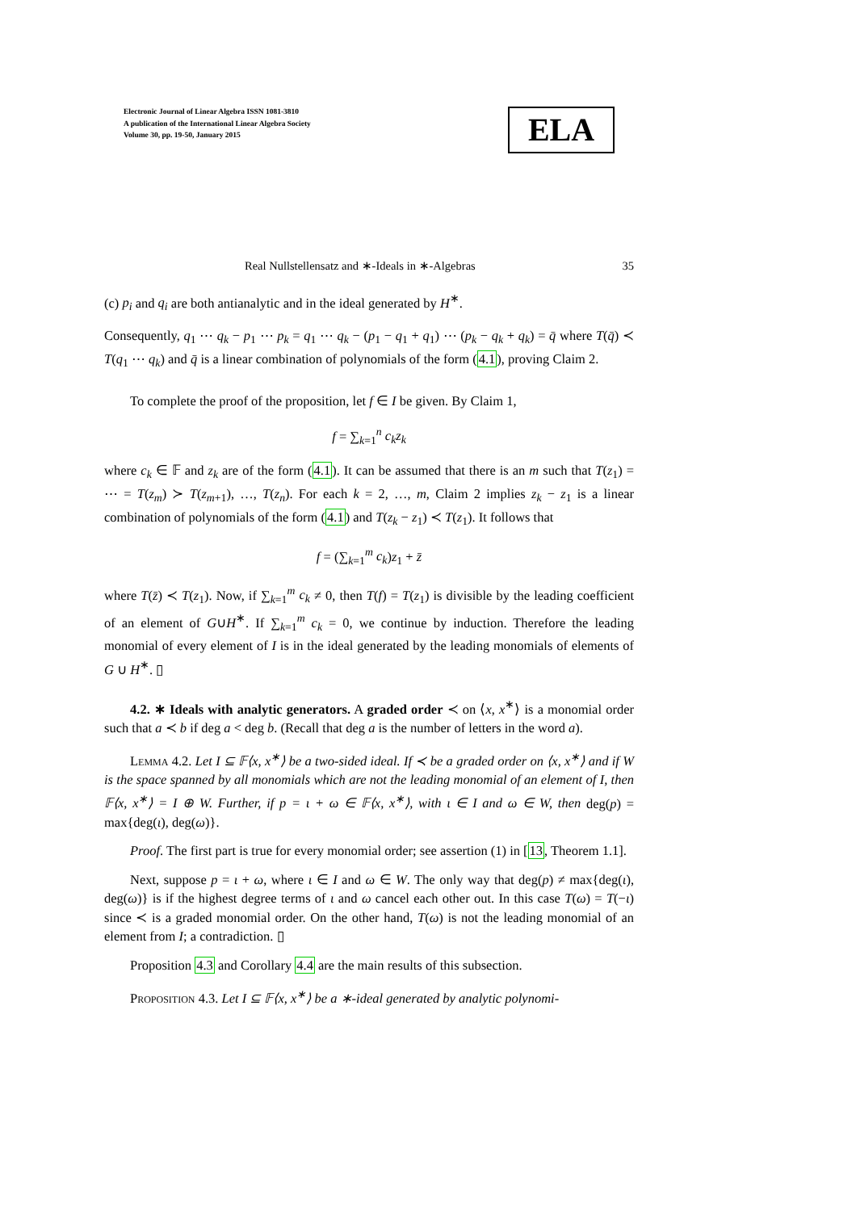Electronic Journal of Linear Algebra ISSN 1081-3810
A publication of the International Linear Algebra Society
Volume 30, pp. 19-50, January 2015
ELA
Real Nullstellensatz and ∗-Ideals in ∗-Algebras 35
(c) p<sub>i</sub> and q<sub>i</sub> are both antianalytic and in the ideal generated by H<sup>∗</sup>.
Consequently, q<sub>1</sub> ⋯ q<sub>k</sub> − p<sub>1</sub> ⋯ p<sub>k</sub> = q<sub>1</sub> ⋯ q<sub>k</sub> − (p<sub>1</sub> − q<sub>1</sub> + q<sub>1</sub>) ⋯ (p<sub>k</sub> − q<sub>k</sub> + q<sub>k</sub>) = q̄ where T(q̄) ≺ T(q<sub>1</sub> ⋯ q<sub>k</sub>) and q̄ is a linear combination of polynomials of the form (4.1), proving Claim 2.
To complete the proof of the proposition, let f ∈ I be given. By Claim 1,
f = ∑<sub>k=1</sub><sup>n</sup> c<sub>k</sub>z<sub>k</sub>
where c<sub>k</sub> ∈ 𝔽 and z<sub>k</sub> are of the form (4.1). It can be assumed that there is an m such that T(z<sub>1</sub>) = ⋯ = T(z<sub>m</sub>) ≻ T(z<sub>m+1</sub>), …, T(z<sub>n</sub>). For each k = 2, …, m, Claim 2 implies z<sub>k</sub> − z<sub>1</sub> is a linear combination of polynomials of the form (4.1) and T(z<sub>k</sub> − z<sub>1</sub>) ≺ T(z<sub>1</sub>). It follows that
f = (∑<sub>k=1</sub><sup>m</sup> c<sub>k</sub>)z<sub>1</sub> + z̄
where T(z̄) ≺ T(z<sub>1</sub>). Now, if ∑<sub>k=1</sub><sup>m</sup> c<sub>k</sub> ≠ 0, then T(f) = T(z<sub>1</sub>) is divisible by the leading coefficient of an element of G∪H<sup>∗</sup>. If ∑<sub>k=1</sub><sup>m</sup> c<sub>k</sub> = 0, we continue by induction. Therefore the leading monomial of every element of I is in the ideal generated by the leading monomials of elements of G ∪ H<sup>∗</sup>. ▯
4.2. ∗ Ideals with analytic generators. A graded order ≺ on ⟨x, x<sup>∗</sup>⟩ is a monomial order such that a ≺ b if deg a < deg b. (Recall that deg a is the number of letters in the word a).
Lemma 4.2. Let I ⊆ 𝔽⟨x, x<sup>∗</sup>⟩ be a two-sided ideal. If ≺ be a graded order on ⟨x, x<sup>∗</sup>⟩ and if W is the space spanned by all monomials which are not the leading monomial of an element of I, then 𝔽⟨x, x<sup>∗</sup>⟩ = I ⊕ W. Further, if p = ι + ω ∈ 𝔽⟨x, x<sup>∗</sup>⟩, with ι ∈ I and ω ∈ W, then deg(p) = max{deg(ι), deg(ω)}.
Proof. The first part is true for every monomial order; see assertion (1) in [13, Theorem 1.1].
Next, suppose p = ι + ω, where ι ∈ I and ω ∈ W. The only way that deg(p) ≠ max{deg(ι), deg(ω)} is if the highest degree terms of ι and ω cancel each other out. In this case T(ω) = T(−ι) since ≺ is a graded monomial order. On the other hand, T(ω) is not the leading monomial of an element from I; a contradiction. ▯
Proposition 4.3 and Corollary 4.4 are the main results of this subsection.
Proposition 4.3. Let I ⊆ 𝔽⟨x, x<sup>∗</sup>⟩ be a ∗-ideal generated by analytic polynomi-